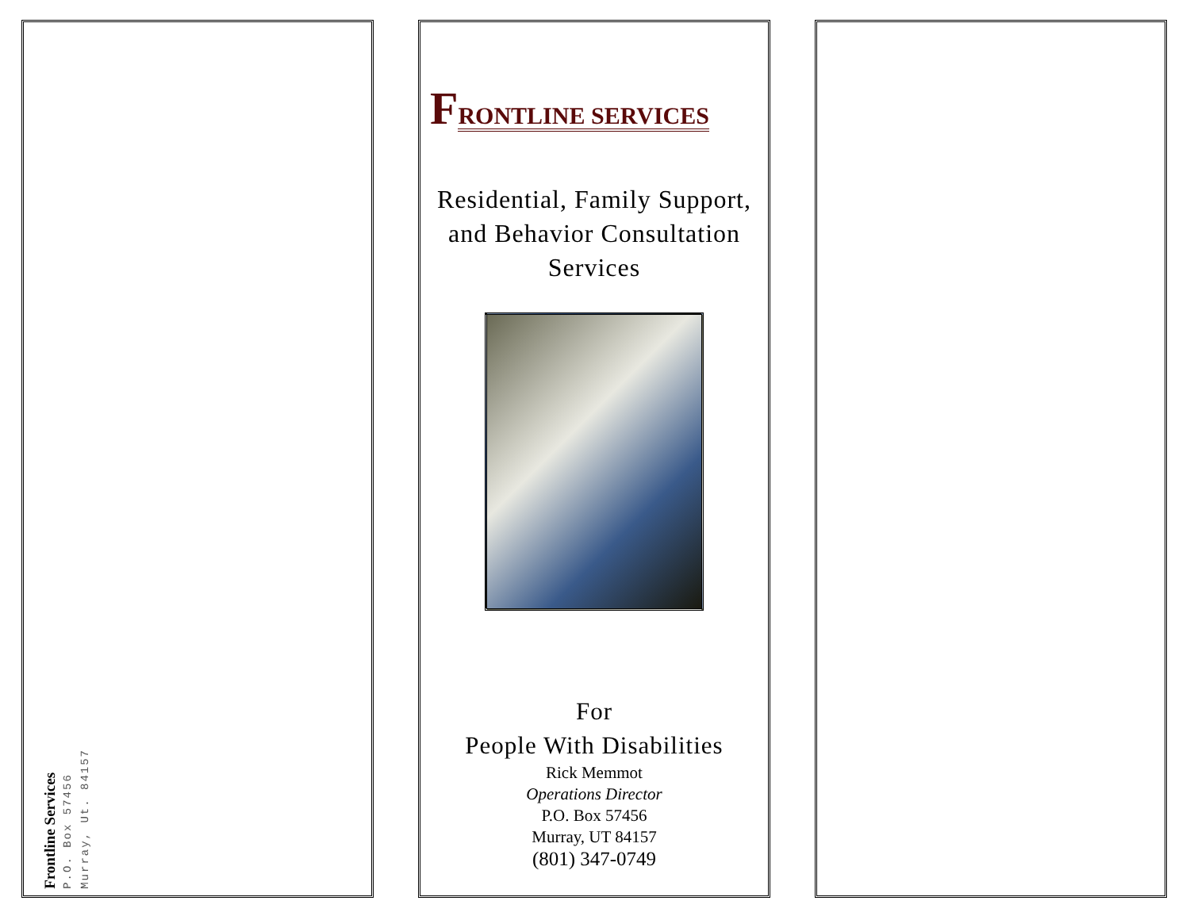Frontline Services
P.O. Box 57456
Murray, Ut. 84157
FRONTLINE SERVICES
Residential, Family Support,
and Behavior Consultation
Services
For
People With Disabilities
Rick Memmot
Operations Director
P.O. Box 57456
Murray, UT 84157
(801) 347-0749